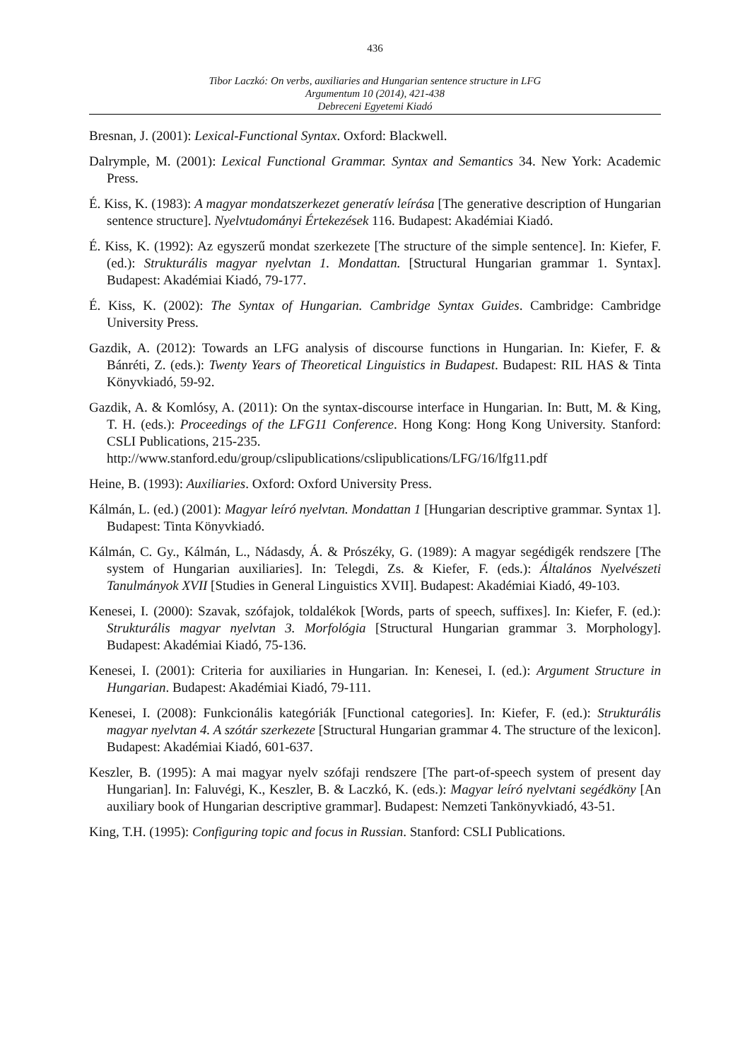436
Tibor Laczkó: On verbs, auxiliaries and Hungarian sentence structure in LFG
Argumentum 10 (2014), 421-438
Debreceni Egyetemi Kiadó
Bresnan, J. (2001): Lexical-Functional Syntax. Oxford: Blackwell.
Dalrymple, M. (2001): Lexical Functional Grammar. Syntax and Semantics 34. New York: Academic Press.
É. Kiss, K. (1983): A magyar mondatszerkezet generatív leírása [The generative description of Hungarian sentence structure]. Nyelvtudományi Értekezések 116. Budapest: Akadémiai Kiadó.
É. Kiss, K. (1992): Az egyszerű mondat szerkezete [The structure of the simple sentence]. In: Kiefer, F. (ed.): Strukturális magyar nyelvtan 1. Mondattan. [Structural Hungarian grammar 1. Syntax]. Budapest: Akadémiai Kiadó, 79-177.
É. Kiss, K. (2002): The Syntax of Hungarian. Cambridge Syntax Guides. Cambridge: Cambridge University Press.
Gazdik, A. (2012): Towards an LFG analysis of discourse functions in Hungarian. In: Kiefer, F. & Bánréti, Z. (eds.): Twenty Years of Theoretical Linguistics in Budapest. Budapest: RIL HAS & Tinta Könyvkiadó, 59-92.
Gazdik, A. & Komlósy, A. (2011): On the syntax-discourse interface in Hungarian. In: Butt, M. & King, T. H. (eds.): Proceedings of the LFG11 Conference. Hong Kong: Hong Kong University. Stanford: CSLI Publications, 215-235.
http://www.stanford.edu/group/cslipublications/cslipublications/LFG/16/lfg11.pdf
Heine, B. (1993): Auxiliaries. Oxford: Oxford University Press.
Kálmán, L. (ed.) (2001): Magyar leíró nyelvtan. Mondattan 1 [Hungarian descriptive grammar. Syntax 1]. Budapest: Tinta Könyvkiadó.
Kálmán, C. Gy., Kálmán, L., Nádasdy, Á. & Prószéky, G. (1989): A magyar segédigék rendszere [The system of Hungarian auxiliaries]. In: Telegdi, Zs. & Kiefer, F. (eds.): Általános Nyelvészeti Tanulmányok XVII [Studies in General Linguistics XVII]. Budapest: Akadémiai Kiadó, 49-103.
Kenesei, I. (2000): Szavak, szófajok, toldalékok [Words, parts of speech, suffixes]. In: Kiefer, F. (ed.): Strukturális magyar nyelvtan 3. Morfológia [Structural Hungarian grammar 3. Morphology]. Budapest: Akadémiai Kiadó, 75-136.
Kenesei, I. (2001): Criteria for auxiliaries in Hungarian. In: Kenesei, I. (ed.): Argument Structure in Hungarian. Budapest: Akadémiai Kiadó, 79-111.
Kenesei, I. (2008): Funkcionális kategóriák [Functional categories]. In: Kiefer, F. (ed.): Strukturális magyar nyelvtan 4. A szótár szerkezete [Structural Hungarian grammar 4. The structure of the lexicon]. Budapest: Akadémiai Kiadó, 601-637.
Keszler, B. (1995): A mai magyar nyelv szófaji rendszere [The part-of-speech system of present day Hungarian]. In: Faluvégi, K., Keszler, B. & Laczkó, K. (eds.): Magyar leíró nyelvtani segédköny [An auxiliary book of Hungarian descriptive grammar]. Budapest: Nemzeti Tankönyvkiadó, 43-51.
King, T.H. (1995): Configuring topic and focus in Russian. Stanford: CSLI Publications.